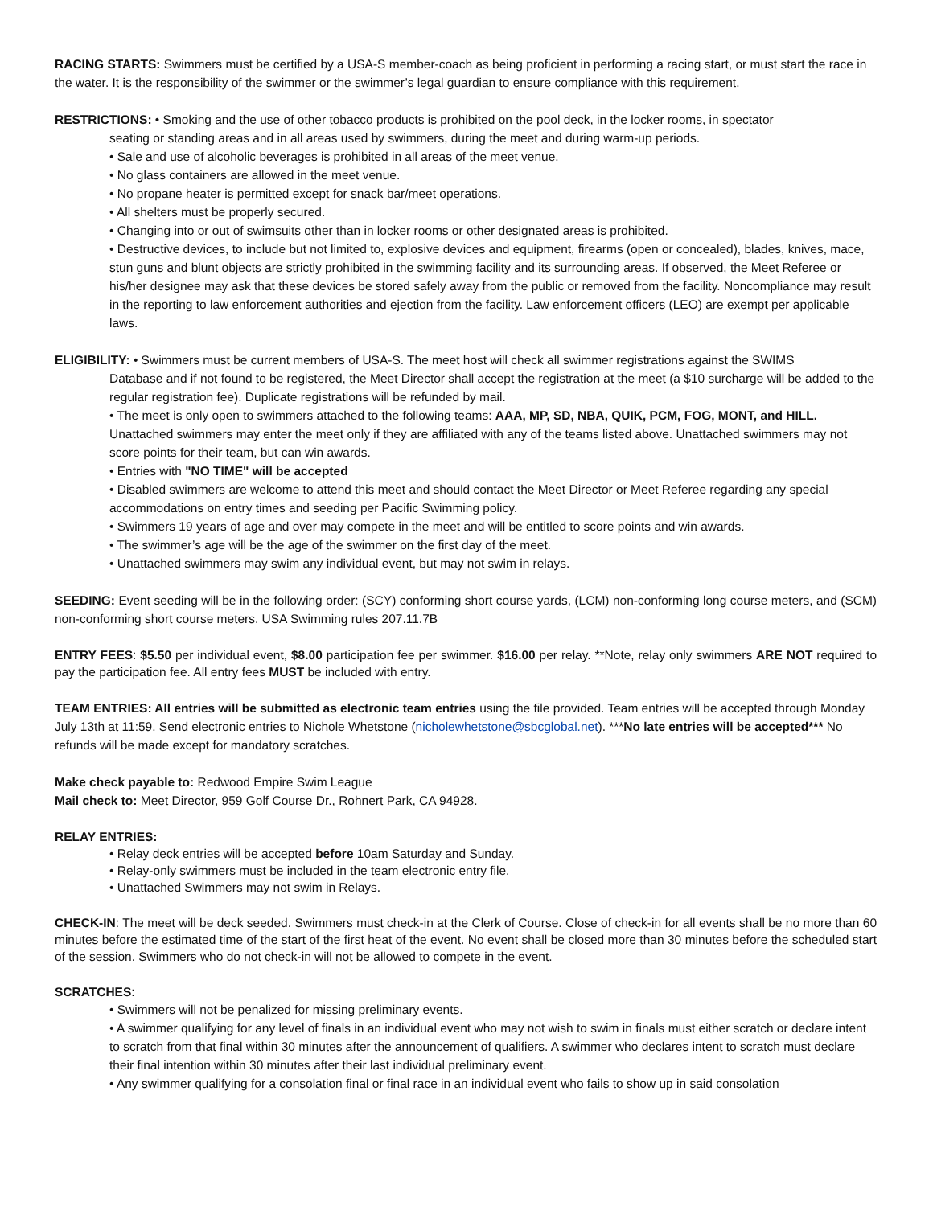RACING STARTS: Swimmers must be certified by a USA-S member-coach as being proficient in performing a racing start, or must start the race in the water. It is the responsibility of the swimmer or the swimmer’s legal guardian to ensure compliance with this requirement.
RESTRICTIONS: • Smoking and the use of other tobacco products is prohibited on the pool deck, in the locker rooms, in spectator
seating or standing areas and in all areas used by swimmers, during the meet and during warm-up periods.
• Sale and use of alcoholic beverages is prohibited in all areas of the meet venue.
• No glass containers are allowed in the meet venue.
• No propane heater is permitted except for snack bar/meet operations.
• All shelters must be properly secured.
• Changing into or out of swimsuits other than in locker rooms or other designated areas is prohibited.
• Destructive devices, to include but not limited to, explosive devices and equipment, firearms (open or concealed), blades, knives, mace, stun guns and blunt objects are strictly prohibited in the swimming facility and its surrounding areas. If observed, the Meet Referee or his/her designee may ask that these devices be stored safely away from the public or removed from the facility. Noncompliance may result in the reporting to law enforcement authorities and ejection from the facility. Law enforcement officers (LEO) are exempt per applicable laws.
ELIGIBILITY: • Swimmers must be current members of USA-S. The meet host will check all swimmer registrations against the SWIMS
Database and if not found to be registered, the Meet Director shall accept the registration at the meet (a $10 surcharge will be added to the regular registration fee). Duplicate registrations will be refunded by mail.
• The meet is only open to swimmers attached to the following teams: AAA, MP, SD, NBA, QUIK, PCM, FOG, MONT, and HILL. Unattached swimmers may enter the meet only if they are affiliated with any of the teams listed above. Unattached swimmers may not score points for their team, but can win awards.
• Entries with "NO TIME" will be accepted
• Disabled swimmers are welcome to attend this meet and should contact the Meet Director or Meet Referee regarding any special accommodations on entry times and seeding per Pacific Swimming policy.
• Swimmers 19 years of age and over may compete in the meet and will be entitled to score points and win awards.
• The swimmer’s age will be the age of the swimmer on the first day of the meet.
• Unattached swimmers may swim any individual event, but may not swim in relays.
SEEDING: Event seeding will be in the following order: (SCY) conforming short course yards, (LCM) non-conforming long course meters, and (SCM) non-conforming short course meters. USA Swimming rules 207.11.7B
ENTRY FEES: $5.50 per individual event, $8.00 participation fee per swimmer. $16.00 per relay. **Note, relay only swimmers ARE NOT required to pay the participation fee. All entry fees MUST be included with entry.
TEAM ENTRIES: All entries will be submitted as electronic team entries using the file provided. Team entries will be accepted through Monday July 13th at 11:59. Send electronic entries to Nichole Whetstone (nicholewhetstone@sbcglobal.net). ***No late entries will be accepted*** No refunds will be made except for mandatory scratches.
Make check payable to: Redwood Empire Swim League
Mail check to: Meet Director, 959 Golf Course Dr., Rohnert Park, CA 94928.
RELAY ENTRIES:
• Relay deck entries will be accepted before 10am Saturday and Sunday.
• Relay-only swimmers must be included in the team electronic entry file.
• Unattached Swimmers may not swim in Relays.
CHECK-IN: The meet will be deck seeded. Swimmers must check-in at the Clerk of Course. Close of check-in for all events shall be no more than 60 minutes before the estimated time of the start of the first heat of the event. No event shall be closed more than 30 minutes before the scheduled start of the session. Swimmers who do not check-in will not be allowed to compete in the event.
SCRATCHES:
• Swimmers will not be penalized for missing preliminary events.
• A swimmer qualifying for any level of finals in an individual event who may not wish to swim in finals must either scratch or declare intent to scratch from that final within 30 minutes after the announcement of qualifiers. A swimmer who declares intent to scratch must declare their final intention within 30 minutes after their last individual preliminary event.
• Any swimmer qualifying for a consolation final or final race in an individual event who fails to show up in said consolation